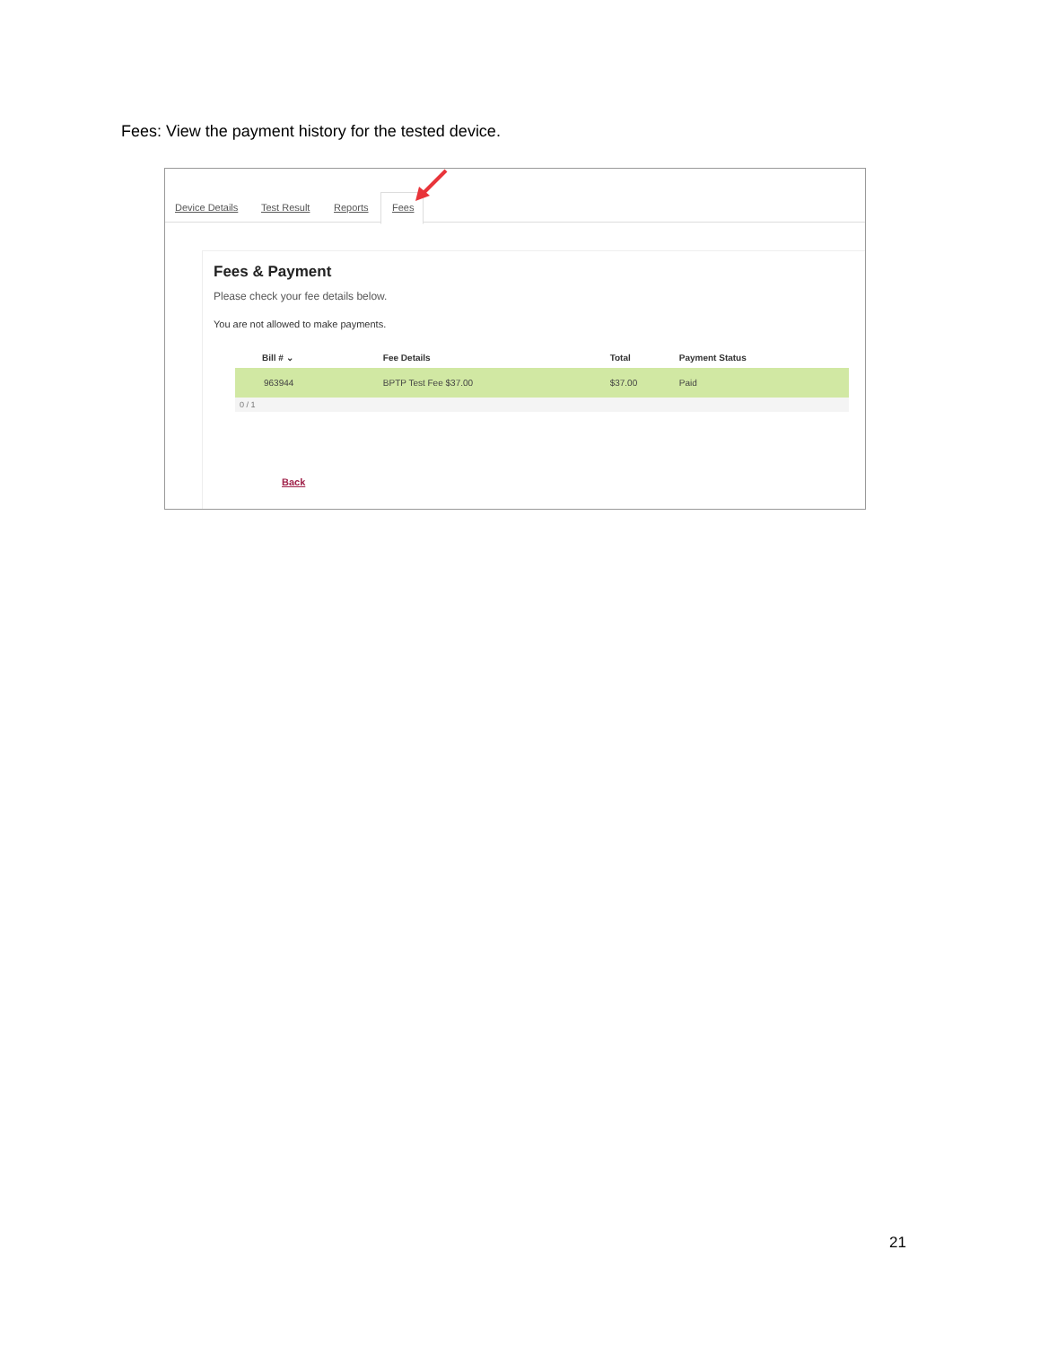Fees: View the payment history for the tested device.
Device Details Test Result Reports Fees
Fees & Payment
Please check your fee details below.
You are not allowed to make payments.
| Bill # ⌄ | Fee Details | Total | Payment Status |
| --- | --- | --- | --- |
| 963944 | BPTP Test Fee $37.00 | $37.00 | Paid |
0 / 1
Back
21